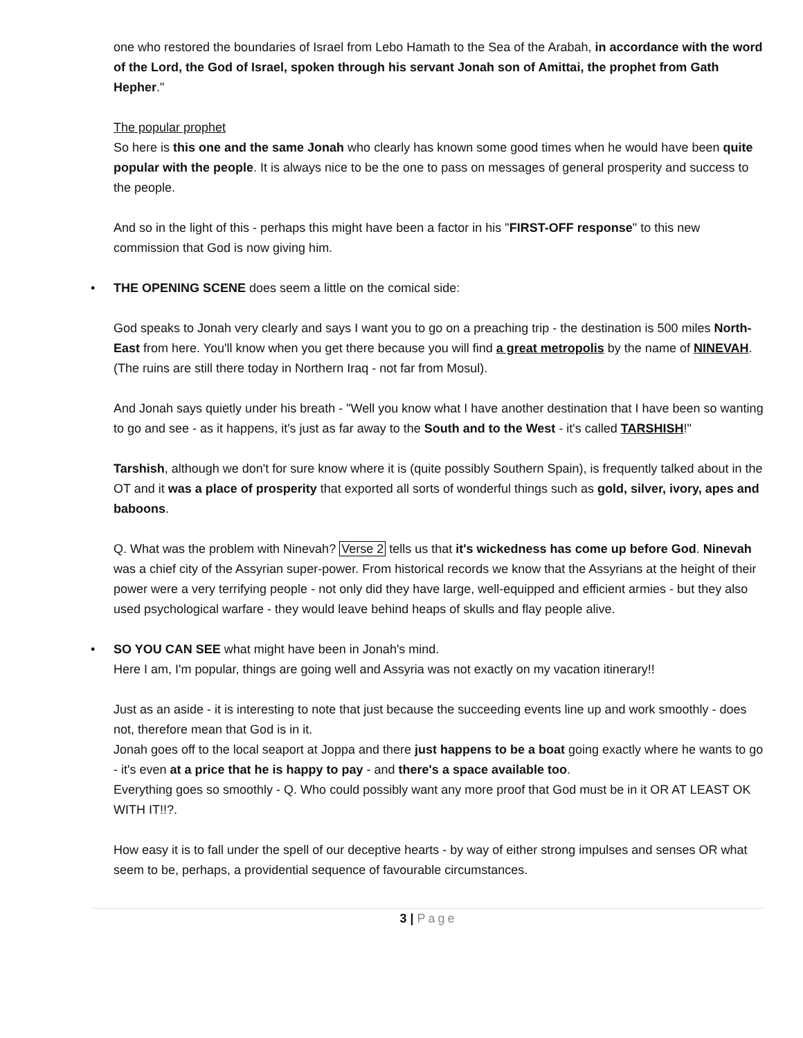one who restored the boundaries of Israel from Lebo Hamath to the Sea of the Arabah, in accordance with the word of the Lord, the God of Israel, spoken through his servant Jonah son of Amittai, the prophet from Gath Hepher."
The popular prophet
So here is this one and the same Jonah who clearly has known some good times when he would have been quite popular with the people. It is always nice to be the one to pass on messages of general prosperity and success to the people.
And so in the light of this - perhaps this might have been a factor in his "FIRST-OFF response" to this new commission that God is now giving him.
• THE OPENING SCENE does seem a little on the comical side:
God speaks to Jonah very clearly and says I want you to go on a preaching trip - the destination is 500 miles North-East from here. You'll know when you get there because you will find a great metropolis by the name of NINEVAH. (The ruins are still there today in Northern Iraq - not far from Mosul).
And Jonah says quietly under his breath - "Well you know what I have another destination that I have been so wanting to go and see - as it happens, it's just as far away to the South and to the West - it's called TARSHISH!"
Tarshish, although we don't for sure know where it is (quite possibly Southern Spain), is frequently talked about in the OT and it was a place of prosperity that exported all sorts of wonderful things such as gold, silver, ivory, apes and baboons.
Q. What was the problem with Ninevah? Verse 2 tells us that it's wickedness has come up before God. Ninevah was a chief city of the Assyrian super-power. From historical records we know that the Assyrians at the height of their power were a very terrifying people - not only did they have large, well-equipped and efficient armies - but they also used psychological warfare - they would leave behind heaps of skulls and flay people alive.
• SO YOU CAN SEE what might have been in Jonah's mind.
Here I am, I'm popular, things are going well and Assyria was not exactly on my vacation itinerary!!
Just as an aside - it is interesting to note that just because the succeeding events line up and work smoothly - does not, therefore mean that God is in it.
Jonah goes off to the local seaport at Joppa and there just happens to be a boat going exactly where he wants to go - it's even at a price that he is happy to pay - and there's a space available too.
Everything goes so smoothly - Q. Who could possibly want any more proof that God must be in it OR AT LEAST OK WITH IT!!?.
How easy it is to fall under the spell of our deceptive hearts - by way of either strong impulses and senses OR what seem to be, perhaps, a providential sequence of favourable circumstances.
3 | Page